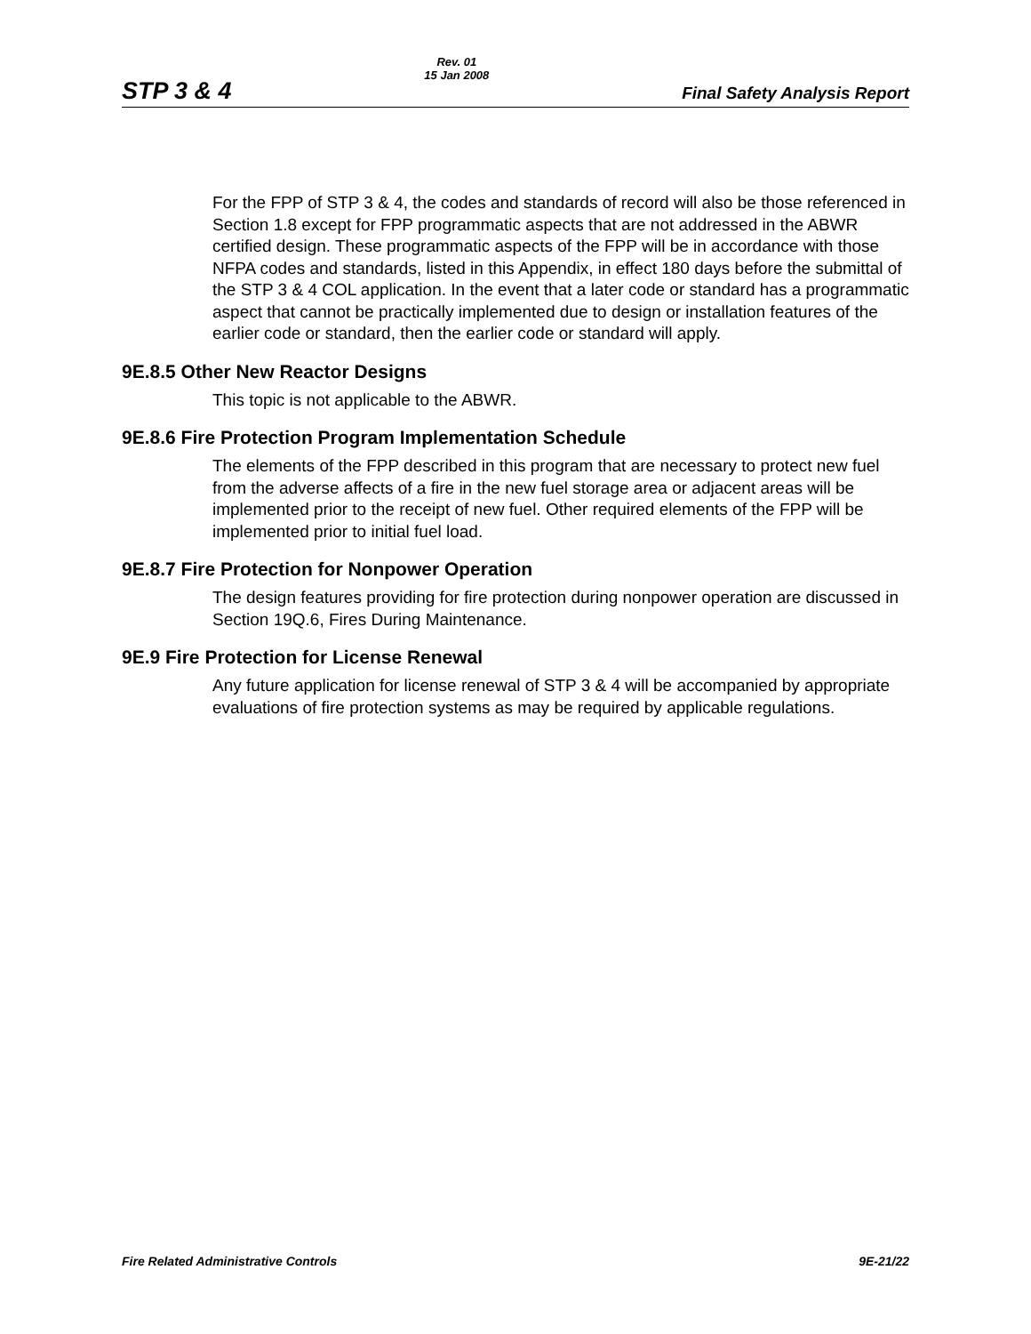STP 3 & 4
Rev. 01
15 Jan 2008
Final Safety Analysis Report
For the FPP of STP 3 & 4, the codes and standards of record will also be those referenced in Section 1.8 except for FPP programmatic aspects that are not addressed in the ABWR certified design. These programmatic aspects of the FPP will be in accordance with those NFPA codes and standards, listed in this Appendix, in effect 180 days before the submittal of the STP 3 & 4 COL application. In the event that a later code or standard has a programmatic aspect that cannot be practically implemented due to design or installation features of the earlier code or standard, then the earlier code or standard will apply.
9E.8.5 Other New Reactor Designs
This topic is not applicable to the ABWR.
9E.8.6 Fire Protection Program Implementation Schedule
The elements of the FPP described in this program that are necessary to protect new fuel from the adverse affects of a fire in the new fuel storage area or adjacent areas will be implemented prior to the receipt of new fuel. Other required elements of the FPP will be implemented prior to initial fuel load.
9E.8.7 Fire Protection for Nonpower Operation
The design features providing for fire protection during nonpower operation are discussed in Section 19Q.6, Fires During Maintenance.
9E.9 Fire Protection for License Renewal
Any future application for license renewal of STP 3 & 4 will be accompanied by appropriate evaluations of fire protection systems as may be required by applicable regulations.
Fire Related Administrative Controls 9E-21/22